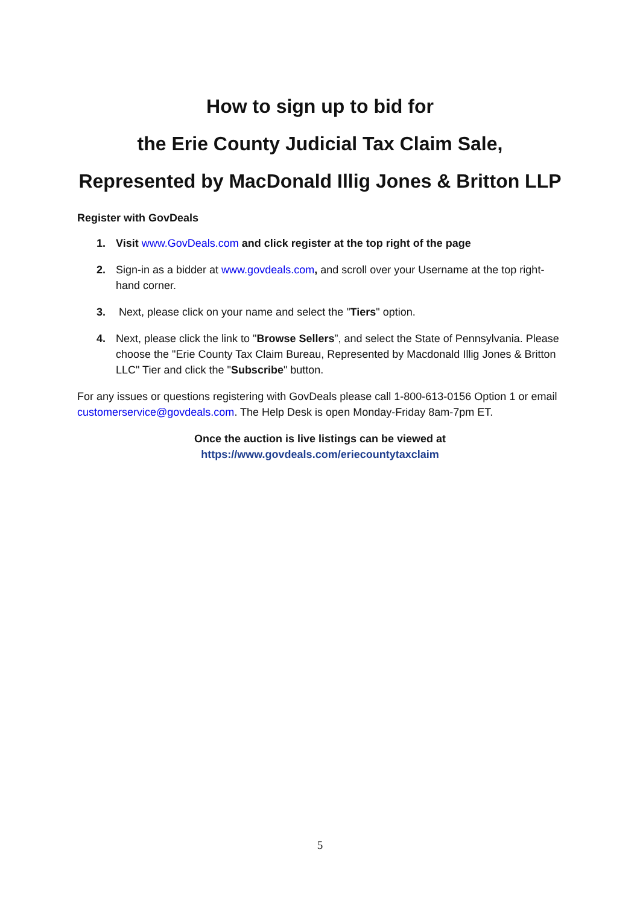How to sign up to bid for
the Erie County Judicial Tax Claim Sale,
Represented by MacDonald Illig Jones & Britton LLP
Register with GovDeals
1. Visit www.GovDeals.com and click register at the top right of the page
2. Sign-in as a bidder at www.govdeals.com, and scroll over your Username at the top right-hand corner.
3. Next, please click on your name and select the "Tiers" option.
4. Next, please click the link to "Browse Sellers”, and select the State of Pennsylvania. Please choose the "Erie County Tax Claim Bureau, Represented by Macdonald Illig Jones & Britton LLC" Tier and click the "Subscribe" button.
For any issues or questions registering with GovDeals please call 1-800-613-0156 Option 1 or email customerservice@govdeals.com. The Help Desk is open Monday-Friday 8am-7pm ET.
Once the auction is live listings can be viewed at
https://www.govdeals.com/eriecountytaxclaim
5